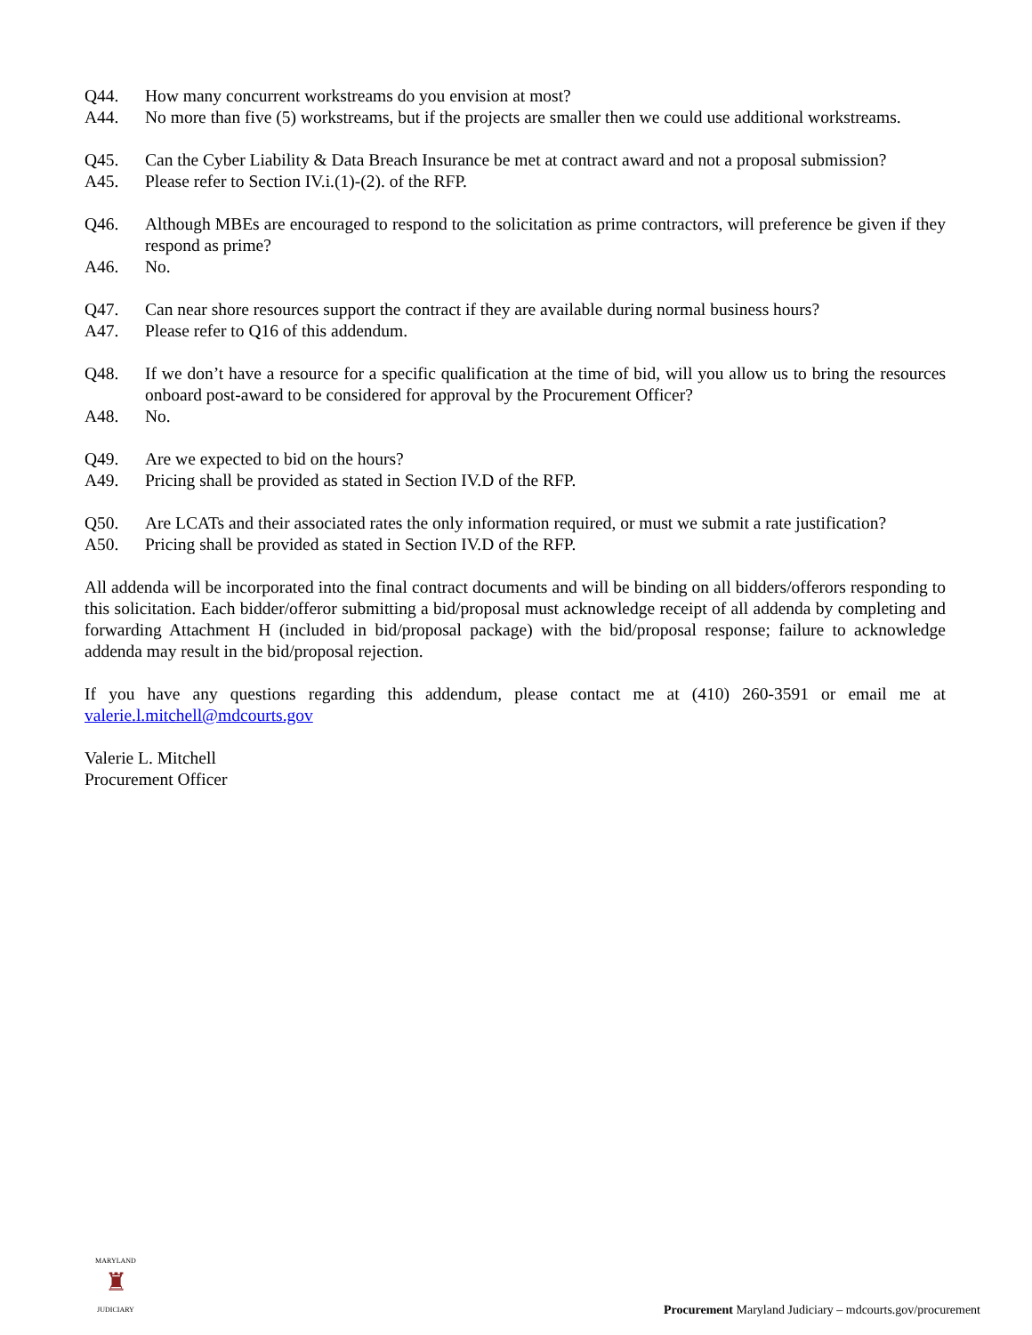Q44. How many concurrent workstreams do you envision at most?
A44. No more than five (5) workstreams, but if the projects are smaller then we could use additional workstreams.
Q45. Can the Cyber Liability & Data Breach Insurance be met at contract award and not a proposal submission?
A45. Please refer to Section IV.i.(1)-(2). of the RFP.
Q46. Although MBEs are encouraged to respond to the solicitation as prime contractors, will preference be given if they respond as prime?
A46. No.
Q47. Can near shore resources support the contract if they are available during normal business hours?
A47. Please refer to Q16 of this addendum.
Q48. If we don’t have a resource for a specific qualification at the time of bid, will you allow us to bring the resources onboard post-award to be considered for approval by the Procurement Officer?
A48. No.
Q49. Are we expected to bid on the hours?
A49. Pricing shall be provided as stated in Section IV.D of the RFP.
Q50. Are LCATs and their associated rates the only information required, or must we submit a rate justification?
A50. Pricing shall be provided as stated in Section IV.D of the RFP.
All addenda will be incorporated into the final contract documents and will be binding on all bidders/offerors responding to this solicitation. Each bidder/offeror submitting a bid/proposal must acknowledge receipt of all addenda by completing and forwarding Attachment H (included in bid/proposal package) with the bid/proposal response; failure to acknowledge addenda may result in the bid/proposal rejection.
If you have any questions regarding this addendum, please contact me at (410) 260-3591 or email me at valerie.l.mitchell@mdcourts.gov
Valerie L. Mitchell
Procurement Officer
MARYLAND
♜
JUDICIARY
Procurement Maryland Judiciary – mdcourts.gov/procurement